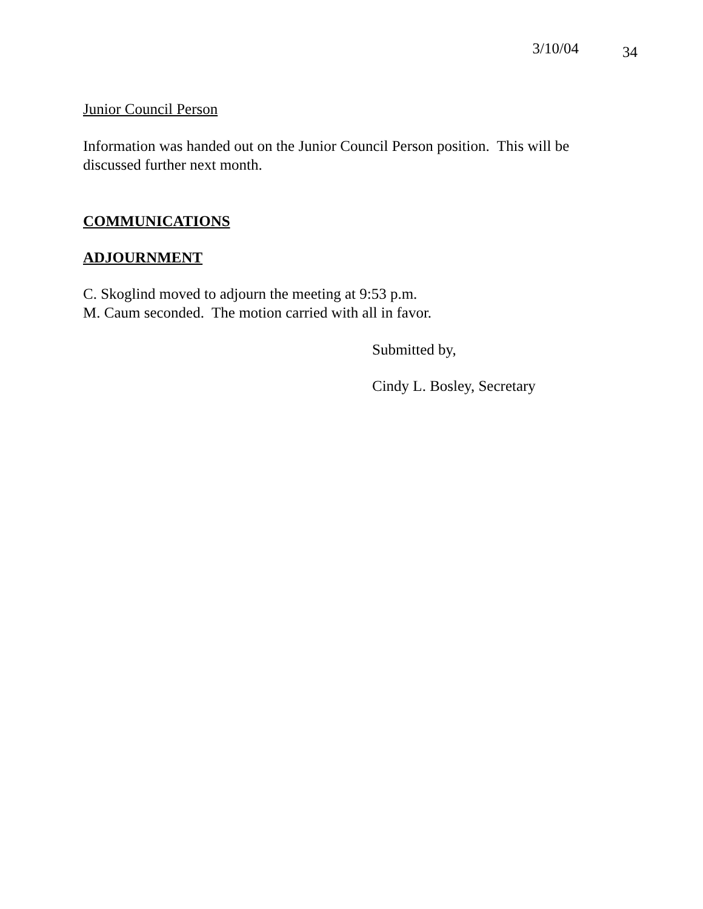3/10/04 34
Junior Council Person
Information was handed out on the Junior Council Person position. This will be discussed further next month.
COMMUNICATIONS
ADJOURNMENT
C. Skoglind moved to adjourn the meeting at 9:53 p.m.
M. Caum seconded. The motion carried with all in favor.
Submitted by,
Cindy L. Bosley, Secretary